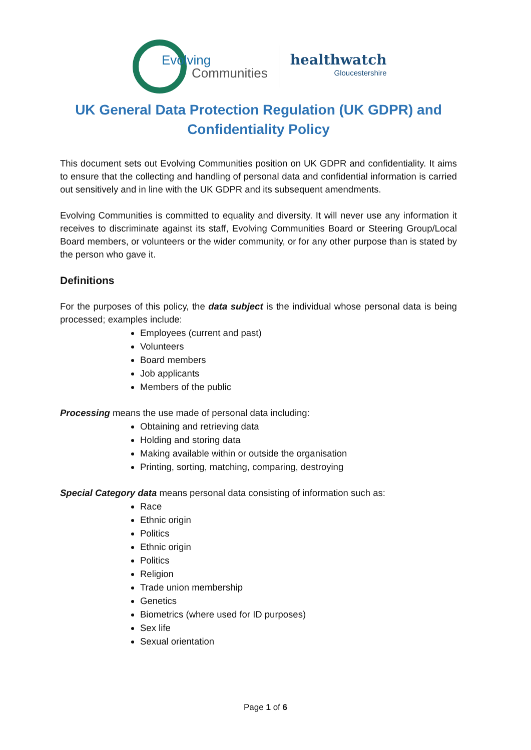Evolving
Communities
healthwatch
Gloucestershire
UK General Data Protection Regulation (UK GDPR) and Confidentiality Policy
This document sets out Evolving Communities position on UK GDPR and confidentiality. It aims to ensure that the collecting and handling of personal data and confidential information is carried out sensitively and in line with the UK GDPR and its subsequent amendments.
Evolving Communities is committed to equality and diversity. It will never use any information it receives to discriminate against its staff, Evolving Communities Board or Steering Group/Local Board members, or volunteers or the wider community, or for any other purpose than is stated by the person who gave it.
Definitions
For the purposes of this policy, the data subject is the individual whose personal data is being processed; examples include:
Employees (current and past)
Volunteers
Board members
Job applicants
Members of the public
Processing means the use made of personal data including:
Obtaining and retrieving data
Holding and storing data
Making available within or outside the organisation
Printing, sorting, matching, comparing, destroying
Special Category data means personal data consisting of information such as:
Race
Ethnic origin
Politics
Ethnic origin
Politics
Religion
Trade union membership
Genetics
Biometrics (where used for ID purposes)
Sex life
Sexual orientation
Page 1 of 6